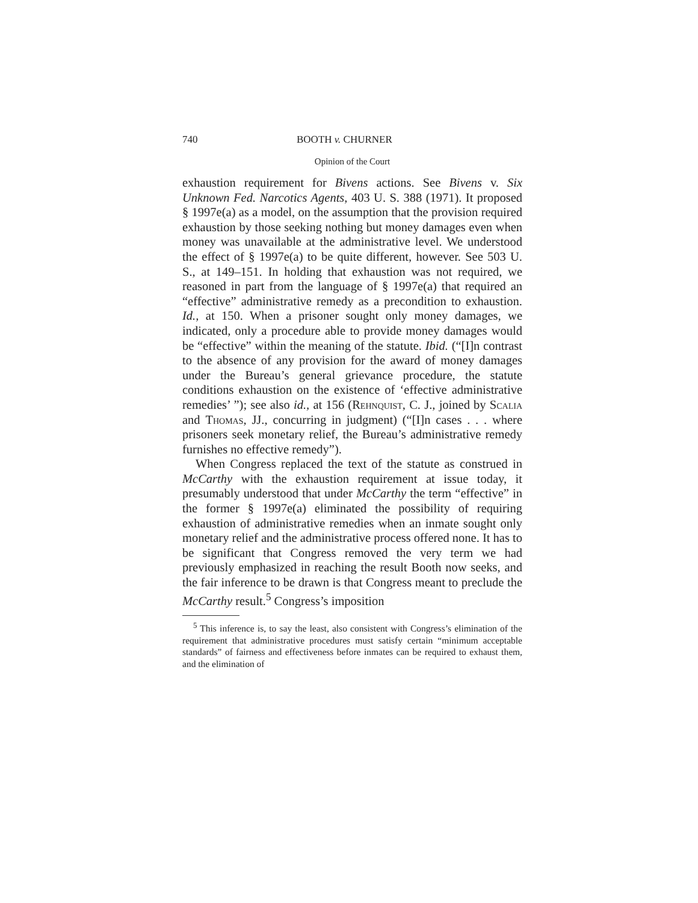740 BOOTH v. CHURNER
Opinion of the Court
exhaustion requirement for Bivens actions. See Bivens v. Six Unknown Fed. Narcotics Agents, 403 U. S. 388 (1971). It proposed § 1997e(a) as a model, on the assumption that the provision required exhaustion by those seeking nothing but money damages even when money was unavailable at the administrative level. We understood the effect of § 1997e(a) to be quite different, however. See 503 U. S., at 149–151. In holding that exhaustion was not required, we reasoned in part from the language of § 1997e(a) that required an “effective” administrative remedy as a precondition to exhaustion. Id., at 150. When a prisoner sought only money damages, we indicated, only a procedure able to provide money damages would be “effective” within the meaning of the statute. Ibid. (“[I]n contrast to the absence of any provision for the award of money damages under the Bureau’s general grievance procedure, the statute conditions exhaustion on the existence of ‘effective administrative remedies’ ”); see also id., at 156 (Rehnquist, C. J., joined by Scalia and Thomas, JJ., concurring in judgment) (“[I]n cases . . . where prisoners seek monetary relief, the Bureau’s administrative remedy furnishes no effective remedy”).
When Congress replaced the text of the statute as construed in McCarthy with the exhaustion requirement at issue today, it presumably understood that under McCarthy the term “effective” in the former § 1997e(a) eliminated the possibility of requiring exhaustion of administrative remedies when an inmate sought only monetary relief and the administrative process offered none. It has to be significant that Congress removed the very term we had previously emphasized in reaching the result Booth now seeks, and the fair inference to be drawn is that Congress meant to preclude the McCarthy result.<sup>5</sup> Congress’s imposition
<sup>5</sup> This inference is, to say the least, also consistent with Congress’s elimination of the requirement that administrative procedures must satisfy certain “minimum acceptable standards” of fairness and effectiveness before inmates can be required to exhaust them, and the elimination of